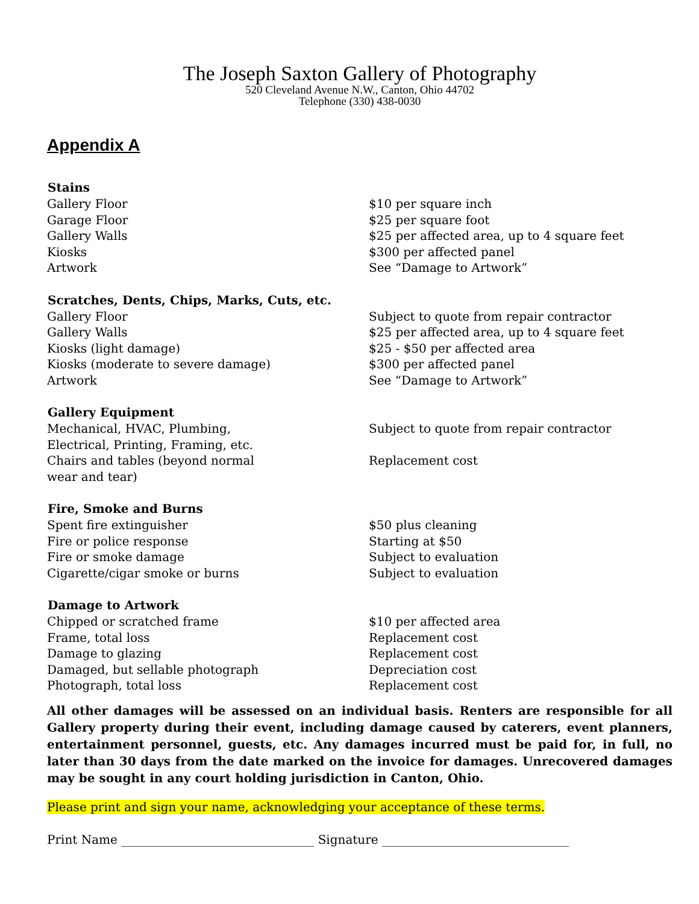The Joseph Saxton Gallery of Photography
520 Cleveland Avenue N.W., Canton, Ohio 44702
Telephone (330) 438-0030
Appendix A
| Stains | |
| --- | --- |
| Gallery Floor | $10 per square inch |
| Garage Floor | $25 per square foot |
| Gallery Walls | $25 per affected area, up to 4 square feet |
| Kiosks | $300 per affected panel |
| Artwork | See “Damage to Artwork” |
| Scratches, Dents, Chips, Marks, Cuts, etc. | |
| Gallery Floor | Subject to quote from repair contractor |
| Gallery Walls | $25 per affected area, up to 4 square feet |
| Kiosks (light damage) | $25 - $50 per affected area |
| Kiosks (moderate to severe damage) | $300 per affected panel |
| Artwork | See “Damage to Artwork” |
| Gallery Equipment | |
| Mechanical, HVAC, Plumbing, Electrical, Printing, Framing, etc. | Subject to quote from repair contractor |
| Chairs and tables (beyond normal wear and tear) | Replacement cost |
| Fire, Smoke and Burns | |
| Spent fire extinguisher | $50 plus cleaning |
| Fire or police response | Starting at $50 |
| Fire or smoke damage | Subject to evaluation |
| Cigarette/cigar smoke or burns | Subject to evaluation |
| Damage to Artwork | |
| Chipped or scratched frame | $10 per affected area |
| Frame, total loss | Replacement cost |
| Damage to glazing | Replacement cost |
| Damaged, but sellable photograph | Depreciation cost |
| Photograph, total loss | Replacement cost |
All other damages will be assessed on an individual basis. Renters are responsible for all Gallery property during their event, including damage caused by caterers, event planners, entertainment personnel, guests, etc. Any damages incurred must be paid for, in full, no later than 30 days from the date marked on the invoice for damages. Unrecovered damages may be sought in any court holding jurisdiction in Canton, Ohio.
Please print and sign your name, acknowledging your acceptance of these terms.
Print Name ________________________________ Signature _______________________________